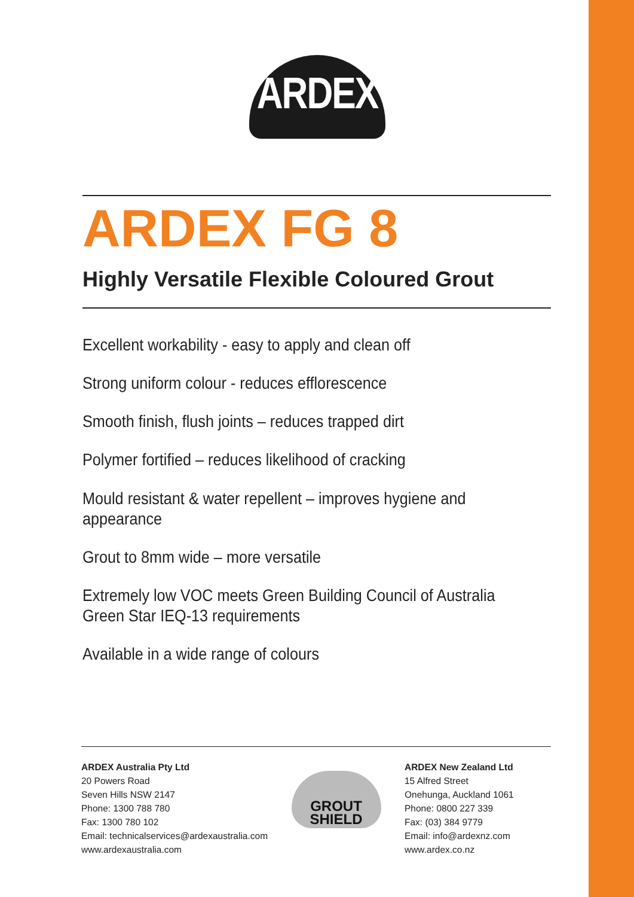ARDEX
ARDEX FG 8
Highly Versatile Flexible Coloured Grout
Excellent workability - easy to apply and clean off
Strong uniform colour - reduces efflorescence
Smooth finish, flush joints – reduces trapped dirt
Polymer fortified – reduces likelihood of cracking
Mould resistant & water repellent – improves hygiene and appearance
Grout to 8mm wide – more versatile
Extremely low VOC meets Green Building Council of Australia Green Star IEQ-13 requirements
Available in a wide range of colours
ARDEX Australia Pty Ltd
20 Powers Road
Seven Hills NSW 2147
Phone: 1300 788 780
Fax: 1300 780 102
Email: technicalservices@ardexaustralia.com
www.ardexaustralia.com
GROUT
SHIELD
ARDEX New Zealand Ltd
15 Alfred Street
Onehunga, Auckland 1061
Phone: 0800 227 339
Fax: (03) 384 9779
Email: info@ardexnz.com
www.ardex.co.nz